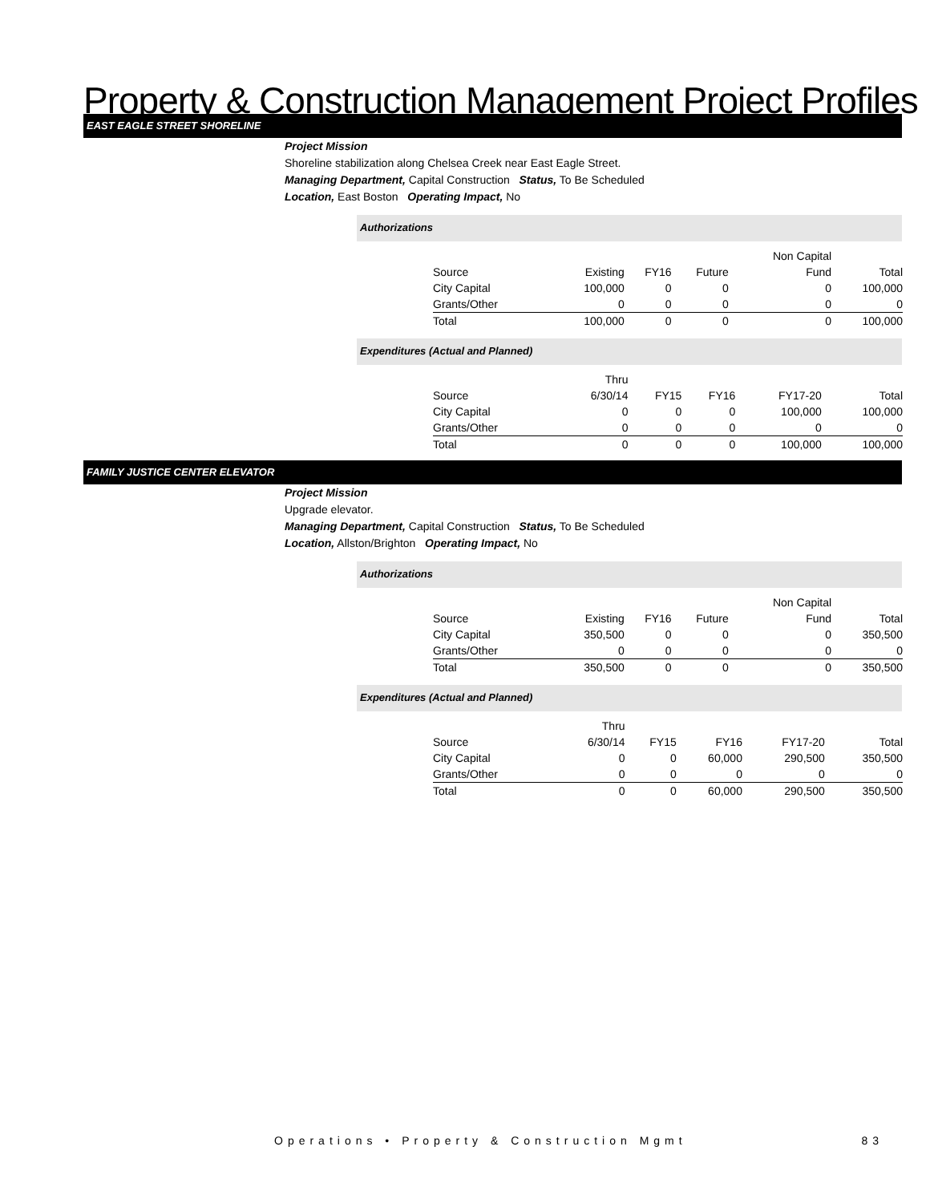Property & Construction Management Project Profiles
EAST EAGLE STREET SHORELINE
Project Mission
Shoreline stabilization along Chelsea Creek near East Eagle Street.
Managing Department, Capital Construction Status, To Be Scheduled
Location, East Boston Operating Impact, No
Authorizations
| | | | | Non Capital | |
| Source | Existing | FY16 | Future | Fund | Total |
| City Capital | 100,000 | 0 | 0 | 0 | 100,000 |
| Grants/Other | 0 | 0 | 0 | 0 | 0 |
| Total | 100,000 | 0 | 0 | 0 | 100,000 |
Expenditures (Actual and Planned)
| | Thru | | | | |
| Source | 6/30/14 | FY15 | FY16 | FY17-20 | Total |
| City Capital | 0 | 0 | 0 | 100,000 | 100,000 |
| Grants/Other | 0 | 0 | 0 | 0 | 0 |
| Total | 0 | 0 | 0 | 100,000 | 100,000 |
FAMILY JUSTICE CENTER ELEVATOR
Project Mission
Upgrade elevator.
Managing Department, Capital Construction Status, To Be Scheduled
Location, Allston/Brighton Operating Impact, No
Authorizations
| | | | | Non Capital | |
| Source | Existing | FY16 | Future | Fund | Total |
| City Capital | 350,500 | 0 | 0 | 0 | 350,500 |
| Grants/Other | 0 | 0 | 0 | 0 | 0 |
| Total | 350,500 | 0 | 0 | 0 | 350,500 |
Expenditures (Actual and Planned)
| | Thru | | | | |
| Source | 6/30/14 | FY15 | FY16 | FY17-20 | Total |
| City Capital | 0 | 0 | 60,000 | 290,500 | 350,500 |
| Grants/Other | 0 | 0 | 0 | 0 | 0 |
| Total | 0 | 0 | 60,000 | 290,500 | 350,500 |
Operations • Property & Construction Mgmt 83